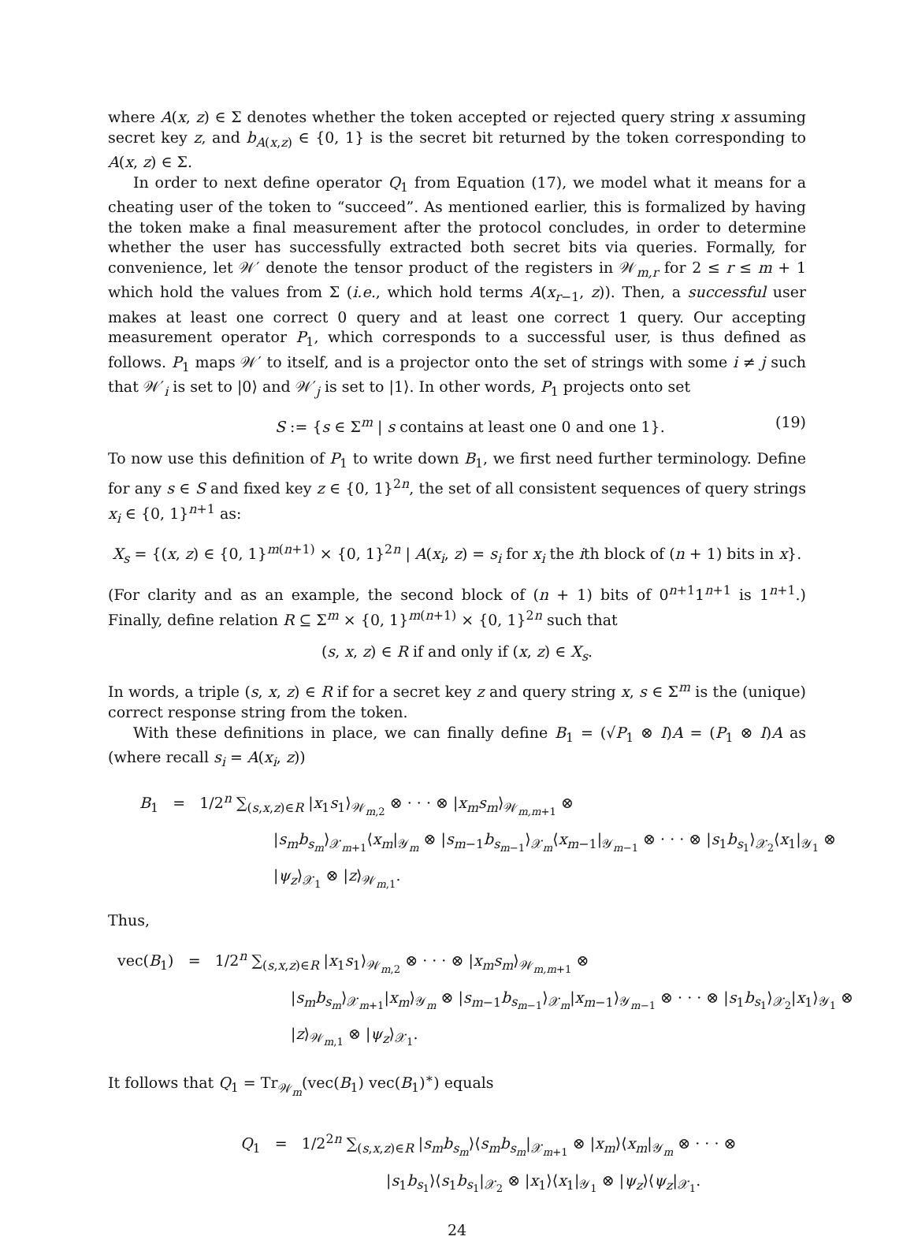where A(x, z) ∈ Σ denotes whether the token accepted or rejected query string x assuming secret key z, and b<sub>A(x,z)</sub> ∈ {0, 1} is the secret bit returned by the token corresponding to A(x, z) ∈ Σ.
In order to next define operator Q<sub>1</sub> from Equation (17), we model what it means for a cheating user of the token to “succeed”. As mentioned earlier, this is formalized by having the token make a final measurement after the protocol concludes, in order to determine whether the user has successfully extracted both secret bits via queries. Formally, for convenience, let 𝒲′ denote the tensor product of the registers in 𝒲<sub>m,r</sub> for 2 ≤ r ≤ m + 1 which hold the values from Σ (i.e., which hold terms A(x<sub>r−1</sub>, z)). Then, a successful user makes at least one correct 0 query and at least one correct 1 query. Our accepting measurement operator P<sub>1</sub>, which corresponds to a successful user, is thus defined as follows. P<sub>1</sub> maps 𝒲′ to itself, and is a projector onto the set of strings with some i ≠ j such that 𝒲′<sub>i</sub> is set to |0⟩ and 𝒲′<sub>j</sub> is set to |1⟩. In other words, P<sub>1</sub> projects onto set
S := {s ∈ Σ<sup>m</sup> | s contains at least one 0 and one 1}. (19)
To now use this definition of P<sub>1</sub> to write down B<sub>1</sub>, we first need further terminology. Define for any s ∈ S and fixed key z ∈ {0, 1}<sup>2n</sup>, the set of all consistent sequences of query strings x<sub>i</sub> ∈ {0, 1}<sup>n+1</sup> as:
X<sub>s</sub> = {(x, z) ∈ {0, 1}<sup>m(n+1)</sup> × {0, 1}<sup>2n</sup> | A(x<sub>i</sub>, z) = s<sub>i</sub> for x<sub>i</sub> the ith block of (n + 1) bits in x}.
(For clarity and as an example, the second block of (n + 1) bits of 0<sup>n+1</sup>1<sup>n+1</sup> is 1<sup>n+1</sup>.) Finally, define relation R ⊆ Σ<sup>m</sup> × {0, 1}<sup>m(n+1)</sup> × {0, 1}<sup>2n</sup> such that
(s, x, z) ∈ R if and only if (x, z) ∈ X<sub>s</sub>.
In words, a triple (s, x, z) ∈ R if for a secret key z and query string x, s ∈ Σ<sup>m</sup> is the (unique) correct response string from the token.
With these definitions in place, we can finally define B<sub>1</sub> = (√P<sub>1</sub> ⊗ I)A = (P<sub>1</sub> ⊗ I)A as (where recall s<sub>i</sub> = A(x<sub>i</sub>, z))
B<sub>1</sub> = 1/2<sup>n</sup> ∑<sub>(s,x,z)∈R</sub> |x<sub>1</sub>s<sub>1</sub>⟩<sub>𝒲<sub>m,2</sub></sub> ⊗ · · · ⊗ |x<sub>m</sub>s<sub>m</sub>⟩<sub>𝒲<sub>m,m+1</sub></sub> ⊗
|s<sub>m</sub>b<sub>s<sub>m</sub></sub>⟩<sub>𝒳<sub>m+1</sub></sub>⟨x<sub>m</sub>|<sub>𝒴<sub>m</sub></sub> ⊗ |s<sub>m−1</sub>b<sub>s<sub>m−1</sub></sub>⟩<sub>𝒳<sub>m</sub></sub>⟨x<sub>m−1</sub>|<sub>𝒴<sub>m−1</sub></sub> ⊗ · · · ⊗ |s<sub>1</sub>b<sub>s<sub>1</sub></sub>⟩<sub>𝒳<sub>2</sub></sub>⟨x<sub>1</sub>|<sub>𝒴<sub>1</sub></sub> ⊗
|ψ<sub>z</sub>⟩<sub>𝒳<sub>1</sub></sub> ⊗ |z⟩<sub>𝒲<sub>m,1</sub></sub>.
Thus,
vec(B<sub>1</sub>) = 1/2<sup>n</sup> ∑<sub>(s,x,z)∈R</sub> |x<sub>1</sub>s<sub>1</sub>⟩<sub>𝒲<sub>m,2</sub></sub> ⊗ · · · ⊗ |x<sub>m</sub>s<sub>m</sub>⟩<sub>𝒲<sub>m,m+1</sub></sub> ⊗
|s<sub>m</sub>b<sub>s<sub>m</sub></sub>⟩<sub>𝒳<sub>m+1</sub></sub>|x<sub>m</sub>⟩<sub>𝒴<sub>m</sub></sub> ⊗ |s<sub>m−1</sub>b<sub>s<sub>m−1</sub></sub>⟩<sub>𝒳<sub>m</sub></sub>|x<sub>m−1</sub>⟩<sub>𝒴<sub>m−1</sub></sub> ⊗ · · · ⊗ |s<sub>1</sub>b<sub>s<sub>1</sub></sub>⟩<sub>𝒳<sub>2</sub></sub>|x<sub>1</sub>⟩<sub>𝒴<sub>1</sub></sub> ⊗
|z⟩<sub>𝒲<sub>m,1</sub></sub> ⊗ |ψ<sub>z</sub>⟩<sub>𝒳<sub>1</sub></sub>.
It follows that Q<sub>1</sub> = Tr<sub>𝒲<sub>m</sub></sub>(vec(B<sub>1</sub>) vec(B<sub>1</sub>)<sup>∗</sup>) equals
Q<sub>1</sub> = 1/2<sup>2n</sup> ∑<sub>(s,x,z)∈R</sub> |s<sub>m</sub>b<sub>s<sub>m</sub></sub>⟩⟨s<sub>m</sub>b<sub>s<sub>m</sub></sub>|<sub>𝒳<sub>m+1</sub></sub> ⊗ |x<sub>m</sub>⟩⟨x<sub>m</sub>|<sub>𝒴<sub>m</sub></sub> ⊗ · · · ⊗
|s<sub>1</sub>b<sub>s<sub>1</sub></sub>⟩⟨s<sub>1</sub>b<sub>s<sub>1</sub></sub>|<sub>𝒳<sub>2</sub></sub> ⊗ |x<sub>1</sub>⟩⟨x<sub>1</sub>|<sub>𝒴<sub>1</sub></sub> ⊗ |ψ<sub>z</sub>⟩⟨ψ<sub>z</sub>|<sub>𝒳<sub>1</sub></sub>.
24